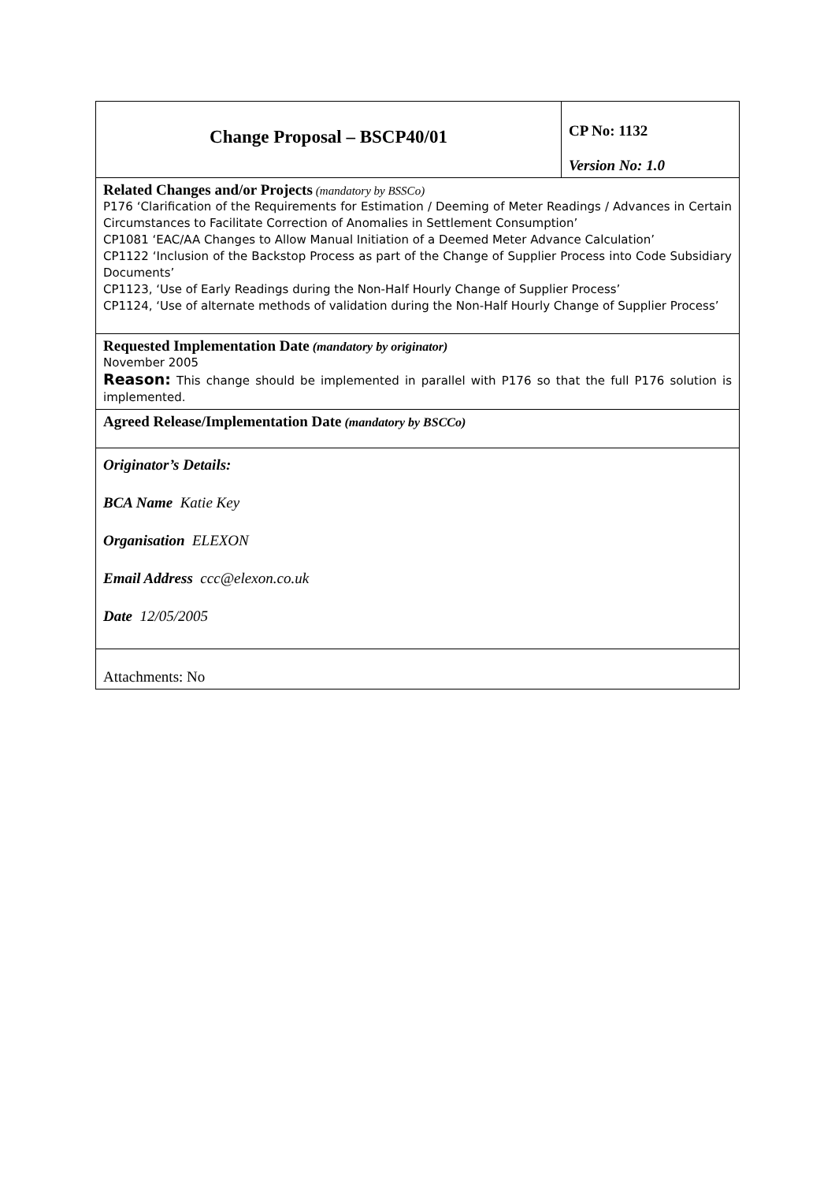| Change Proposal – BSCP40/01 | CP No: 1132 Version No: 1.0 |
| Related Changes and/or Projects (mandatory by BSSCo) P176 ‘Clarification of the Requirements for Estimation / Deeming of Meter Readings / Advances in Certain Circumstances to Facilitate Correction of Anomalies in Settlement Consumption’ CP1081 ‘EAC/AA Changes to Allow Manual Initiation of a Deemed Meter Advance Calculation’ CP1122 ‘Inclusion of the Backstop Process as part of the Change of Supplier Process into Code Subsidiary Documents’ CP1123, ‘Use of Early Readings during the Non-Half Hourly Change of Supplier Process’ CP1124, ‘Use of alternate methods of validation during the Non-Half Hourly Change of Supplier Process’ | |
| Requested Implementation Date (mandatory by originator) November 2005 Reason: This change should be implemented in parallel with P176 so that the full P176 solution is implemented. | |
| Agreed Release/Implementation Date (mandatory by BSCCo) | |
| Originator’s Details: BCA Name Katie Key Organisation ELEXON Email Address ccc@elexon.co.uk Date 12/05/2005 | |
| Attachments: No | |